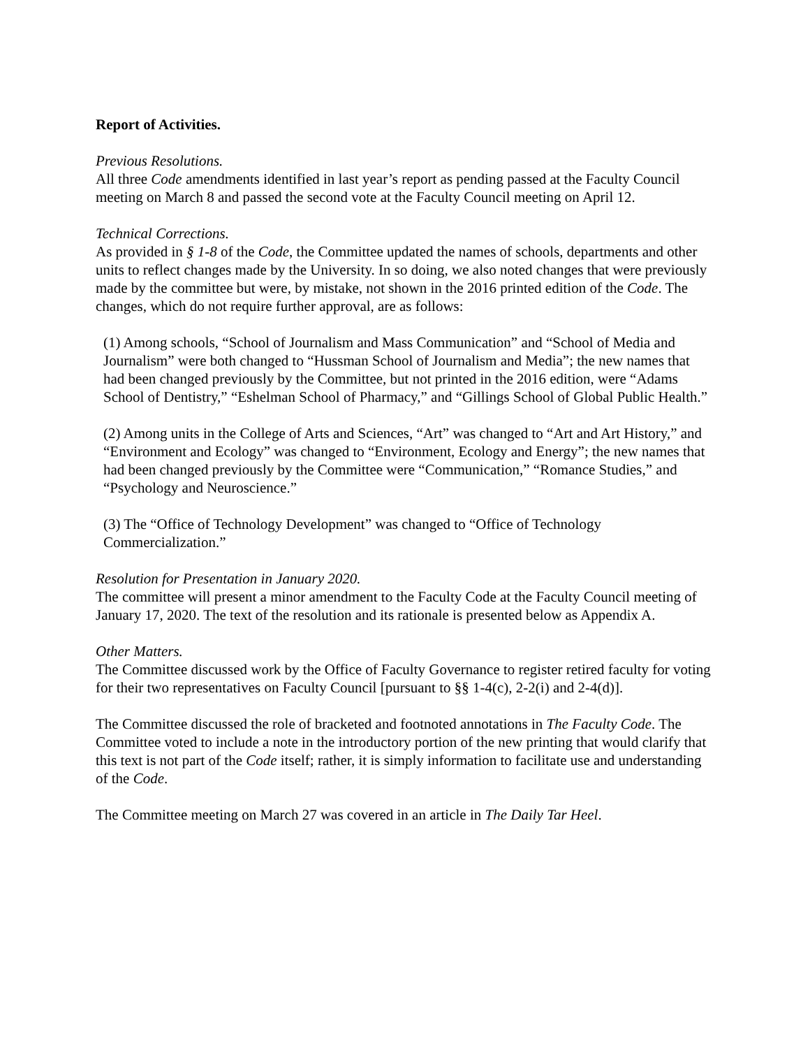Report of Activities.
Previous Resolutions.
All three Code amendments identified in last year’s report as pending passed at the Faculty Council meeting on March 8 and passed the second vote at the Faculty Council meeting on April 12.
Technical Corrections.
As provided in § 1-8 of the Code, the Committee updated the names of schools, departments and other units to reflect changes made by the University. In so doing, we also noted changes that were previously made by the committee but were, by mistake, not shown in the 2016 printed edition of the Code. The changes, which do not require further approval, are as follows:
(1) Among schools, “School of Journalism and Mass Communication” and “School of Media and Journalism” were both changed to “Hussman School of Journalism and Media”; the new names that had been changed previously by the Committee, but not printed in the 2016 edition, were “Adams School of Dentistry,” “Eshelman School of Pharmacy,” and “Gillings School of Global Public Health.”
(2) Among units in the College of Arts and Sciences, “Art” was changed to “Art and Art History,” and “Environment and Ecology” was changed to “Environment, Ecology and Energy”; the new names that had been changed previously by the Committee were “Communication,” “Romance Studies,” and “Psychology and Neuroscience.”
(3) The “Office of Technology Development” was changed to “Office of Technology Commercialization.”
Resolution for Presentation in January 2020.
The committee will present a minor amendment to the Faculty Code at the Faculty Council meeting of January 17, 2020. The text of the resolution and its rationale is presented below as Appendix A.
Other Matters.
The Committee discussed work by the Office of Faculty Governance to register retired faculty for voting for their two representatives on Faculty Council [pursuant to §§ 1-4(c), 2-2(i) and 2-4(d)].
The Committee discussed the role of bracketed and footnoted annotations in The Faculty Code. The Committee voted to include a note in the introductory portion of the new printing that would clarify that this text is not part of the Code itself; rather, it is simply information to facilitate use and understanding of the Code.
The Committee meeting on March 27 was covered in an article in The Daily Tar Heel.